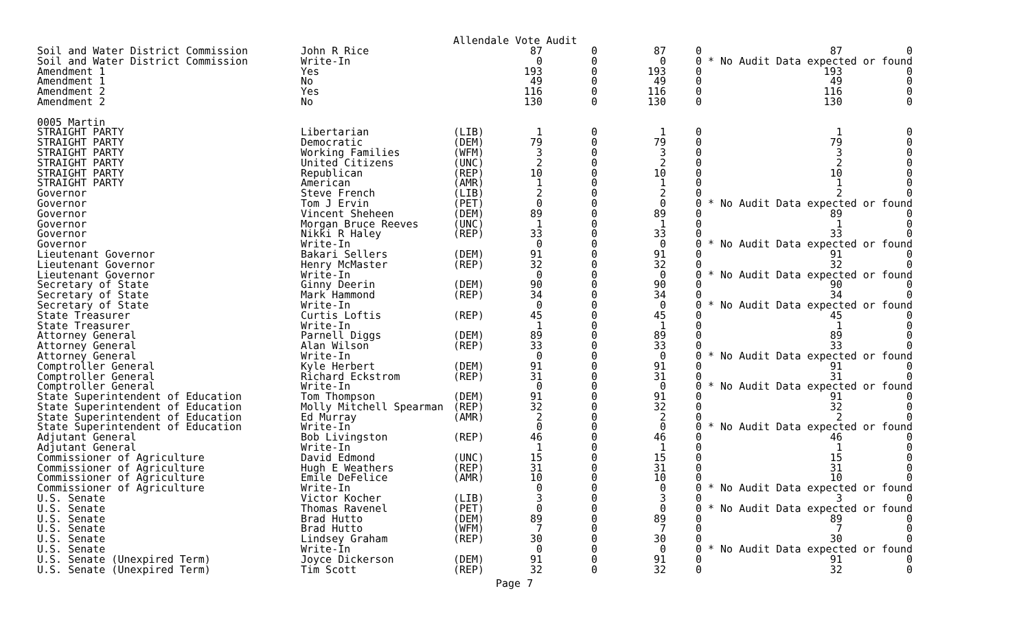Allendale Vote Audit
| Soil and Water District Commission | John R Rice | | 87 | 0 | 87 | 0 | 87 | 0 |
| Soil and Water District Commission | Write-In | | 0 | 0 | 0 | 0 | * No Audit Data expected or found | |
| Amendment 1 | Yes | | 193 | 0 | 193 | 0 | 193 | 0 |
| Amendment 1 | No | | 49 | 0 | 49 | 0 | 49 | 0 |
| Amendment 2 | Yes | | 116 | 0 | 116 | 0 | 116 | 0 |
| Amendment 2 | No | | 130 | 0 | 130 | 0 | 130 | 0 |
| 0005 Martin | | | | | | | | |
| STRAIGHT PARTY | Libertarian | (LIB) | 1 | 0 | 1 | 0 | 1 | 0 |
| STRAIGHT PARTY | Democratic | (DEM) | 79 | 0 | 79 | 0 | 79 | 0 |
| STRAIGHT PARTY | Working Families | (WFM) | 3 | 0 | 3 | 0 | 3 | 0 |
| STRAIGHT PARTY | United Citizens | (UNC) | 2 | 0 | 2 | 0 | 2 | 0 |
| STRAIGHT PARTY | Republican | (REP) | 10 | 0 | 10 | 0 | 10 | 0 |
| STRAIGHT PARTY | American | (AMR) | 1 | 0 | 1 | 0 | 1 | 0 |
| Governor | Steve French | (LIB) | 2 | 0 | 2 | 0 | 2 | 0 |
| Governor | Tom J Ervin | (PET) | 0 | 0 | 0 | 0 | * No Audit Data expected or found | |
| Governor | Vincent Sheheen | (DEM) | 89 | 0 | 89 | 0 | 89 | 0 |
| Governor | Morgan Bruce Reeves | (UNC) | 1 | 0 | 1 | 0 | 1 | 0 |
| Governor | Nikki R Haley | (REP) | 33 | 0 | 33 | 0 | 33 | 0 |
| Governor | Write-In | | 0 | 0 | 0 | 0 | * No Audit Data expected or found | |
| Lieutenant Governor | Bakari Sellers | (DEM) | 91 | 0 | 91 | 0 | 91 | 0 |
| Lieutenant Governor | Henry McMaster | (REP) | 32 | 0 | 32 | 0 | 32 | 0 |
| Lieutenant Governor | Write-In | | 0 | 0 | 0 | 0 | * No Audit Data expected or found | |
| Secretary of State | Ginny Deerin | (DEM) | 90 | 0 | 90 | 0 | 90 | 0 |
| Secretary of State | Mark Hammond | (REP) | 34 | 0 | 34 | 0 | 34 | 0 |
| Secretary of State | Write-In | | 0 | 0 | 0 | 0 | * No Audit Data expected or found | |
| State Treasurer | Curtis Loftis | (REP) | 45 | 0 | 45 | 0 | 45 | 0 |
| State Treasurer | Write-In | | 1 | 0 | 1 | 0 | 1 | 0 |
| Attorney General | Parnell Diggs | (DEM) | 89 | 0 | 89 | 0 | 89 | 0 |
| Attorney General | Alan Wilson | (REP) | 33 | 0 | 33 | 0 | 33 | 0 |
| Attorney General | Write-In | | 0 | 0 | 0 | 0 | * No Audit Data expected or found | |
| Comptroller General | Kyle Herbert | (DEM) | 91 | 0 | 91 | 0 | 91 | 0 |
| Comptroller General | Richard Eckstrom | (REP) | 31 | 0 | 31 | 0 | 31 | 0 |
| Comptroller General | Write-In | | 0 | 0 | 0 | 0 | * No Audit Data expected or found | |
| State Superintendent of Education | Tom Thompson | (DEM) | 91 | 0 | 91 | 0 | 91 | 0 |
| State Superintendent of Education | Molly Mitchell Spearman | (REP) | 32 | 0 | 32 | 0 | 32 | 0 |
| State Superintendent of Education | Ed Murray | (AMR) | 2 | 0 | 2 | 0 | 2 | 0 |
| State Superintendent of Education | Write-In | | 0 | 0 | 0 | 0 | * No Audit Data expected or found | |
| Adjutant General | Bob Livingston | (REP) | 46 | 0 | 46 | 0 | 46 | 0 |
| Adjutant General | Write-In | | 1 | 0 | 1 | 0 | 1 | 0 |
| Commissioner of Agriculture | David Edmond | (UNC) | 15 | 0 | 15 | 0 | 15 | 0 |
| Commissioner of Agriculture | Hugh E Weathers | (REP) | 31 | 0 | 31 | 0 | 31 | 0 |
| Commissioner of Agriculture | Emile DeFelice | (AMR) | 10 | 0 | 10 | 0 | 10 | 0 |
| Commissioner of Agriculture | Write-In | | 0 | 0 | 0 | 0 | * No Audit Data expected or found | |
| U.S. Senate | Victor Kocher | (LIB) | 3 | 0 | 3 | 0 | 3 | 0 |
| U.S. Senate | Thomas Ravenel | (PET) | 0 | 0 | 0 | 0 | * No Audit Data expected or found | |
| U.S. Senate | Brad Hutto | (DEM) | 89 | 0 | 89 | 0 | 89 | 0 |
| U.S. Senate | Brad Hutto | (WFM) | 7 | 0 | 7 | 0 | 7 | 0 |
| U.S. Senate | Lindsey Graham | (REP) | 30 | 0 | 30 | 0 | 30 | 0 |
| U.S. Senate | Write-In | | 0 | 0 | 0 | 0 | * No Audit Data expected or found | |
| U.S. Senate (Unexpired Term) | Joyce Dickerson | (DEM) | 91 | 0 | 91 | 0 | 91 | 0 |
| U.S. Senate (Unexpired Term) | Tim Scott | (REP) | 32 | 0 | 32 | 0 | 32 | 0 |
Page 7